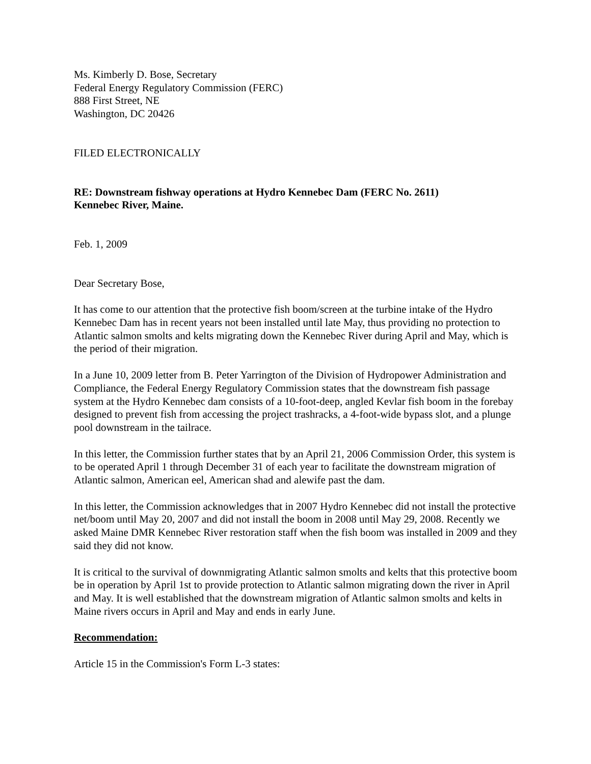Ms. Kimberly D. Bose, Secretary
Federal Energy Regulatory Commission (FERC)
888 First Street, NE
Washington, DC 20426
FILED ELECTRONICALLY
RE: Downstream fishway operations at Hydro Kennebec Dam (FERC No. 2611)
Kennebec River, Maine.
Feb. 1, 2009
Dear Secretary Bose,
It has come to our attention that the protective fish boom/screen at the turbine intake of the Hydro Kennebec Dam has in recent years not been installed until late May, thus providing no protection to Atlantic salmon smolts and kelts migrating down the Kennebec River during April and May, which is the period of their migration.
In a June 10, 2009 letter from B. Peter Yarrington of the Division of Hydropower Administration and Compliance, the Federal Energy Regulatory Commission states that the downstream fish passage system at the Hydro Kennebec dam consists of a 10-foot-deep, angled Kevlar fish boom in the forebay designed to prevent fish from accessing the project trashracks, a 4-foot-wide bypass slot, and a plunge pool downstream in the tailrace.
In this letter, the Commission further states that by an April 21, 2006 Commission Order, this system is to be operated April 1 through December 31 of each year to facilitate the downstream migration of Atlantic salmon, American eel, American shad and alewife past the dam.
In this letter, the Commission acknowledges that in 2007 Hydro Kennebec did not install the protective net/boom until May 20, 2007 and did not install the boom in 2008 until May 29, 2008. Recently we asked Maine DMR Kennebec River restoration staff when the fish boom was installed in 2009 and they said they did not know.
It is critical to the survival of downmigrating Atlantic salmon smolts and kelts that this protective boom be in operation by April 1st to provide protection to Atlantic salmon migrating down the river in April and May. It is well established that the downstream migration of Atlantic salmon smolts and kelts in Maine rivers occurs in April and May and ends in early June.
Recommendation:
Article 15 in the Commission's Form L-3 states: